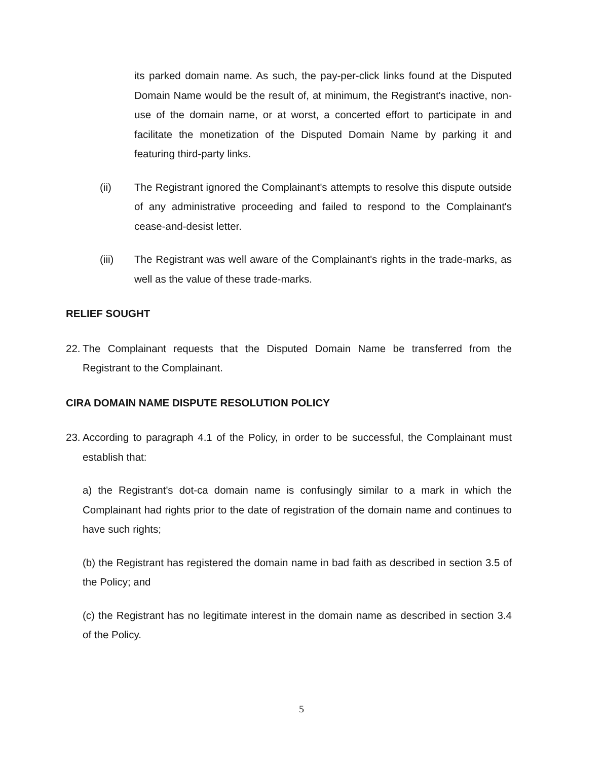its parked domain name. As such, the pay-per-click links found at the Disputed Domain Name would be the result of, at minimum, the Registrant's inactive, non-use of the domain name, or at worst, a concerted effort to participate in and facilitate the monetization of the Disputed Domain Name by parking it and featuring third-party links.
(ii) The Registrant ignored the Complainant's attempts to resolve this dispute outside of any administrative proceeding and failed to respond to the Complainant's cease-and-desist letter.
(iii) The Registrant was well aware of the Complainant's rights in the trade-marks, as well as the value of these trade-marks.
RELIEF SOUGHT
22.
The Complainant requests that the Disputed Domain Name be transferred from the Registrant to the Complainant.
CIRA DOMAIN NAME DISPUTE RESOLUTION POLICY
23.
According to paragraph 4.1 of the Policy, in order to be successful, the Complainant must establish that:
a) the Registrant's dot-ca domain name is confusingly similar to a mark in which the Complainant had rights prior to the date of registration of the domain name and continues to have such rights;
(b) the Registrant has registered the domain name in bad faith as described in section 3.5 of the Policy; and
(c) the Registrant has no legitimate interest in the domain name as described in section 3.4 of the Policy.
5